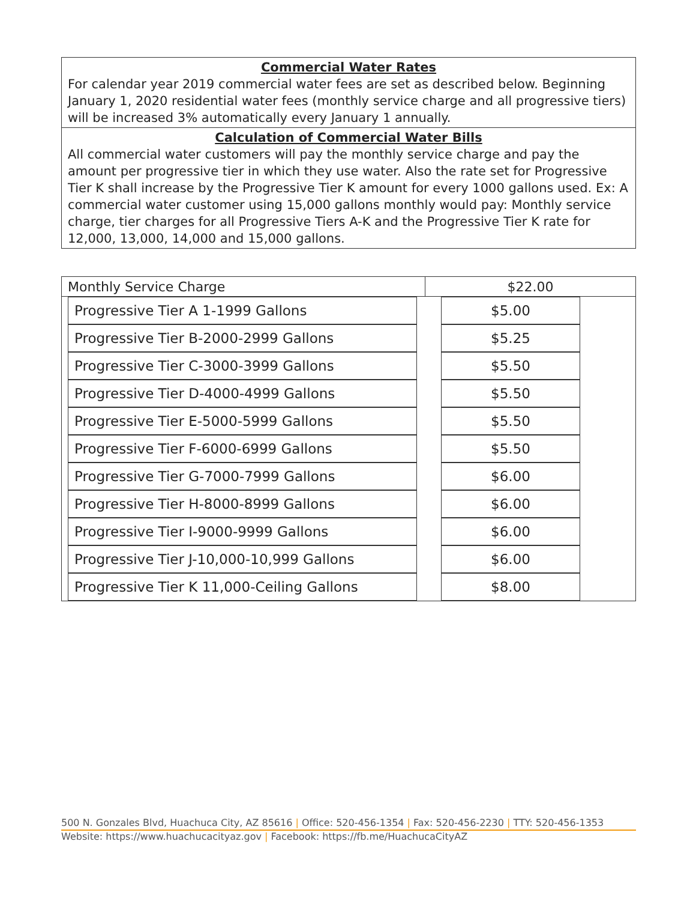Commercial Water Rates
For calendar year 2019 commercial water fees are set as described below. Beginning January 1, 2020 residential water fees (monthly service charge and all progressive tiers) will be increased 3% automatically every January 1 annually.
Calculation of Commercial Water Bills
All commercial water customers will pay the monthly service charge and pay the amount per progressive tier in which they use water. Also the rate set for Progressive Tier K shall increase by the Progressive Tier K amount for every 1000 gallons used. Ex: A commercial water customer using 15,000 gallons monthly would pay: Monthly service charge, tier charges for all Progressive Tiers A-K and the Progressive Tier K rate for 12,000, 13,000, 14,000 and 15,000 gallons.
| Monthly Service Charge | $22.00 |
| Progressive Tier A 1-1999 Gallons | | $5.00 |
| Progressive Tier B-2000-2999 Gallons | | $5.25 |
| Progressive Tier C-3000-3999 Gallons | | $5.50 |
| Progressive Tier D-4000-4999 Gallons | | $5.50 |
| Progressive Tier E-5000-5999 Gallons | | $5.50 |
| Progressive Tier F-6000-6999 Gallons | | $5.50 |
| Progressive Tier G-7000-7999 Gallons | | $6.00 |
| Progressive Tier H-8000-8999 Gallons | | $6.00 |
| Progressive Tier I-9000-9999 Gallons | | $6.00 |
| Progressive Tier J-10,000-10,999 Gallons | | $6.00 |
| Progressive Tier K 11,000-Ceiling Gallons | | $8.00 |
500 N. Gonzales Blvd, Huachuca City, AZ 85616 | Office: 520-456-1354 | Fax: 520-456-2230 | TTY: 520-456-1353
Website: https://www.huachucacityaz.gov | Facebook: https://fb.me/HuachucaCityAZ